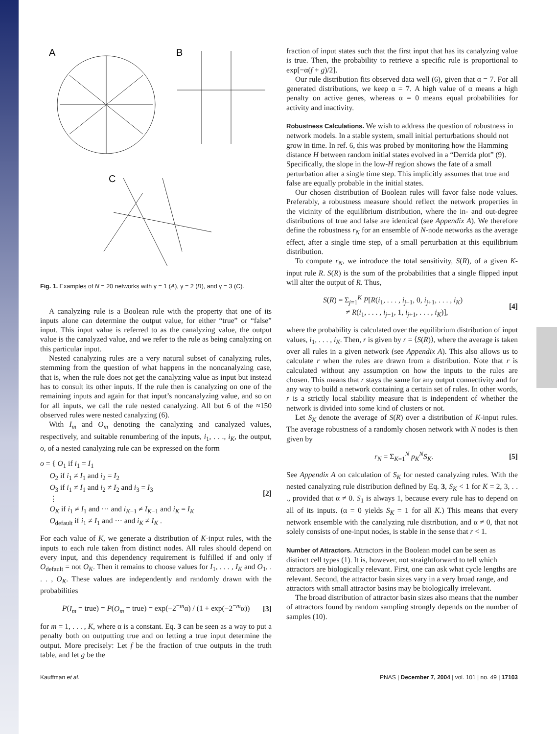A
B
C
Fig. 1. Examples of N = 20 networks with γ = 1 (A), γ = 2 (B), and γ = 3 (C).
A canalyzing rule is a Boolean rule with the property that one of its inputs alone can determine the output value, for either “true” or “false” input. This input value is referred to as the canalyzing value, the output value is the canalyzed value, and we refer to the rule as being canalyzing on this particular input.
Nested canalyzing rules are a very natural subset of canalyzing rules, stemming from the question of what happens in the noncanalyzing case, that is, when the rule does not get the canalyzing value as input but instead has to consult its other inputs. If the rule then is canalyzing on one of the remaining inputs and again for that input’s noncanalyzing value, and so on for all inputs, we call the rule nested canalyzing. All but 6 of the ≈150 observed rules were nested canalyzing (6).
With I<sub>m</sub> and O<sub>m</sub> denoting the canalyzing and canalyzed values, respectively, and suitable renumbering of the inputs, i<sub>1</sub>, . . ., i<sub>K</sub>, the output, o, of a nested canalyzing rule can be expressed on the form
o = { O<sub>1</sub> if i<sub>1</sub> = I<sub>1</sub>
O<sub>2</sub> if i<sub>1</sub> ≠ I<sub>1</sub> and i<sub>2</sub> = I<sub>2</sub>
O<sub>3</sub> if i<sub>1</sub> ≠ I<sub>1</sub> and i<sub>2</sub> ≠ I<sub>2</sub> and i<sub>3</sub> = I<sub>3</sub>
⋮
O<sub>K</sub> if i<sub>1</sub> ≠ I<sub>1</sub> and ··· and i<sub>K−1</sub> ≠ I<sub>K−1</sub> and i<sub>K</sub> = I<sub>K</sub>
O<sub>default</sub> if i<sub>1</sub> ≠ I<sub>1</sub> and ··· and i<sub>K</sub> ≠ I<sub>K</sub> .
[2]
For each value of K, we generate a distribution of K-input rules, with the inputs to each rule taken from distinct nodes. All rules should depend on every input, and this dependency requirement is fulfilled if and only if O<sub>default</sub> = not O<sub>K</sub>. Then it remains to choose values for I<sub>1</sub>, . . . , I<sub>K</sub> and O<sub>1</sub>, . . . , O<sub>K</sub>. These values are independently and randomly drawn with the probabilities
P(I<sub>m</sub> = true) = P(O<sub>m</sub> = true) = exp(−2<sup>−m</sup>α) / (1 + exp(−2<sup>−m</sup>α))
[3]
for m = 1, . . . , K, where α is a constant. Eq. 3 can be seen as a way to put a penalty both on outputting true and on letting a true input determine the output. More precisely: Let f be the fraction of true outputs in the truth table, and let g be the
fraction of input states such that the first input that has its canalyzing value is true. Then, the probability to retrieve a specific rule is proportional to exp[−α(f + g)/2].
Our rule distribution fits observed data well (6), given that α = 7. For all generated distributions, we keep α = 7. A high value of α means a high penalty on active genes, whereas α = 0 means equal probabilities for activity and inactivity.
Robustness Calculations.
We wish to address the question of robustness in network models. In a stable system, small initial perturbations should not grow in time. In ref. 6, this was probed by monitoring how the Hamming distance H between random initial states evolved in a “Derrida plot” (9). Specifically, the slope in the low-H region shows the fate of a small perturbation after a single time step. This implicitly assumes that true and false are equally probable in the initial states.
Our chosen distribution of Boolean rules will favor false node values. Preferably, a robustness measure should reflect the network properties in the vicinity of the equilibrium distribution, where the in- and out-degree distributions of true and false are identical (see Appendix A). We therefore define the robustness r<sub>N</sub> for an ensemble of N-node networks as the average effect, after a single time step, of a small perturbation at this equilibrium distribution.
To compute r<sub>N</sub>, we introduce the total sensitivity, S(R), of a given K-input rule R. S(R) is the sum of the probabilities that a single flipped input will alter the output of R. Thus,
S(R) = Σ<sub>j=1</sub><sup>K</sup> P[R(i<sub>1</sub>, . . . , i<sub>j−1</sub>, 0, i<sub>j+1</sub>, . . . , i<sub>K</sub>)
≠ R(i<sub>1</sub>, . . . , i<sub>j−1</sub>, 1, i<sub>j+1</sub>, . . . , i<sub>K</sub>)],
[4]
where the probability is calculated over the equilibrium distribution of input values, i<sub>1</sub>, . . . , i<sub>K</sub>. Then, r is given by r = ⟨S(R)⟩, where the average is taken over all rules in a given network (see Appendix A). This also allows us to calculate r when the rules are drawn from a distribution. Note that r is calculated without any assumption on how the inputs to the rules are chosen. This means that r stays the same for any output connectivity and for any way to build a network containing a certain set of rules. In other words, r is a strictly local stability measure that is independent of whether the network is divided into some kind of clusters or not.
Let S<sub>K</sub> denote the average of S(R) over a distribution of K-input rules. The average robustness of a randomly chosen network with N nodes is then given by
r<sub>N</sub> = Σ<sub>K=1</sub><sup>N</sup> p<sub>K</sub><sup>N</sup>S<sub>K</sub>. [5]
See Appendix A on calculation of S<sub>K</sub> for nested canalyzing rules. With the nested canalyzing rule distribution defined by Eq. 3, S<sub>K</sub> < 1 for K = 2, 3, . . ., provided that α ≠ 0. S<sub>1</sub> is always 1, because every rule has to depend on all of its inputs. (α = 0 yields S<sub>K</sub> = 1 for all K.) This means that every network ensemble with the canalyzing rule distribution, and α ≠ 0, that not solely consists of one-input nodes, is stable in the sense that r < 1.
Number of Attractors.
Attractors in the Boolean model can be seen as distinct cell types (1). It is, however, not straightforward to tell which attractors are biologically relevant. First, one can ask what cycle lengths are relevant. Second, the attractor basin sizes vary in a very broad range, and attractors with small attractor basins may be biologically irrelevant.
The broad distribution of attractor basin sizes also means that the number of attractors found by random sampling strongly depends on the number of samples (10).
Kauffman et al. PNAS | December 7, 2004 | vol. 101 | no. 49 | 17103